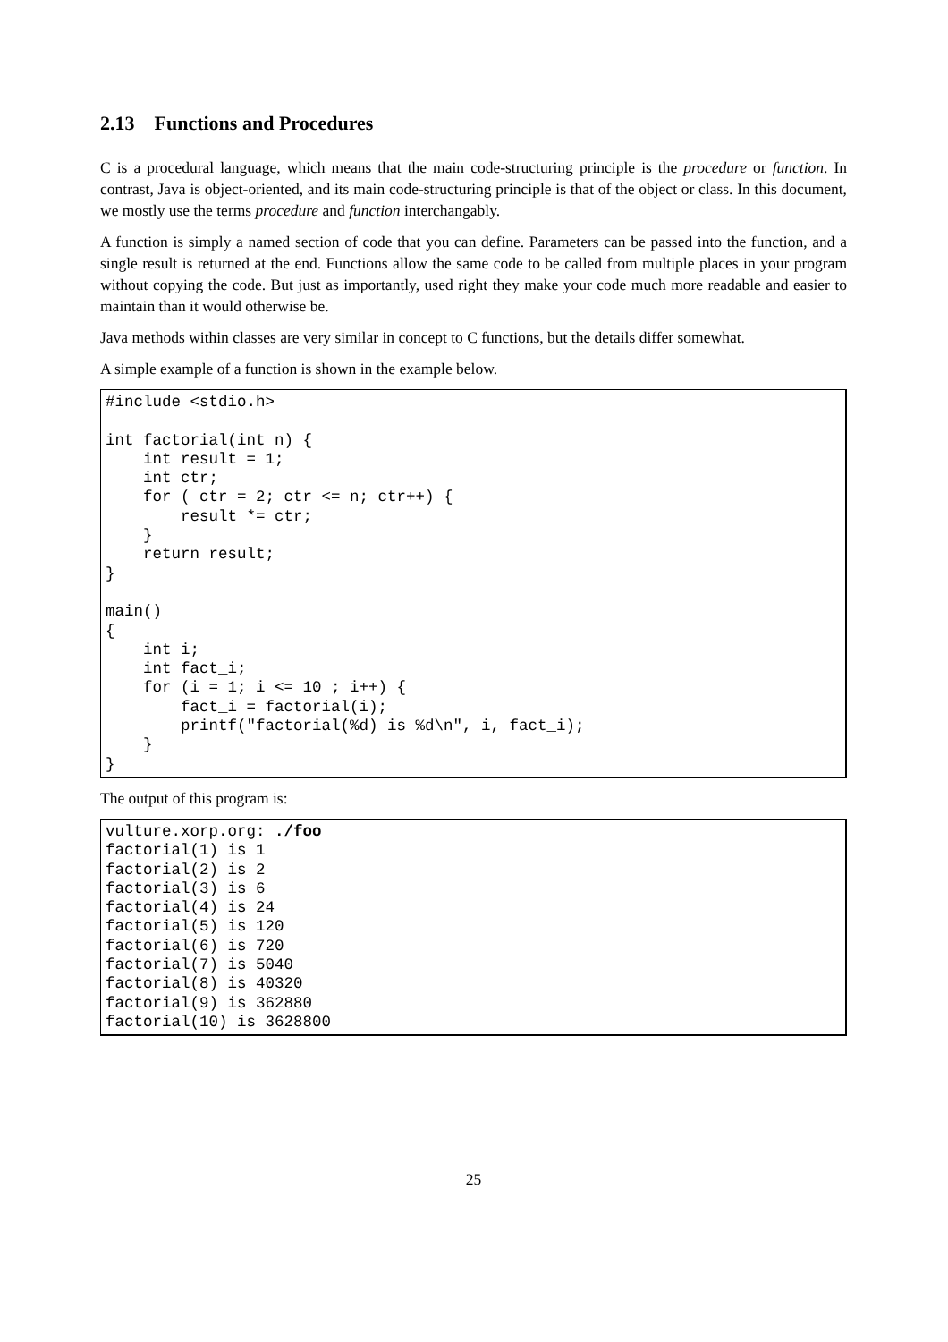2.13 Functions and Procedures
C is a procedural language, which means that the main code-structuring principle is the procedure or function. In contrast, Java is object-oriented, and its main code-structuring principle is that of the object or class. In this document, we mostly use the terms procedure and function interchangably.
A function is simply a named section of code that you can define. Parameters can be passed into the function, and a single result is returned at the end. Functions allow the same code to be called from multiple places in your program without copying the code. But just as importantly, used right they make your code much more readable and easier to maintain than it would otherwise be.
Java methods within classes are very similar in concept to C functions, but the details differ somewhat.
A simple example of a function is shown in the example below.
#include <stdio.h>

int factorial(int n) {
    int result = 1;
    int ctr;
    for ( ctr = 2; ctr <= n; ctr++) {
        result *= ctr;
    }
    return result;
}

main()
{
    int i;
    int fact_i;
    for (i = 1; i <= 10 ; i++) {
        fact_i = factorial(i);
        printf("factorial(%d) is %d\n", i, fact_i);
    }
}
The output of this program is:
vulture.xorp.org: ./foo
factorial(1) is 1
factorial(2) is 2
factorial(3) is 6
factorial(4) is 24
factorial(5) is 120
factorial(6) is 720
factorial(7) is 5040
factorial(8) is 40320
factorial(9) is 362880
factorial(10) is 3628800
25